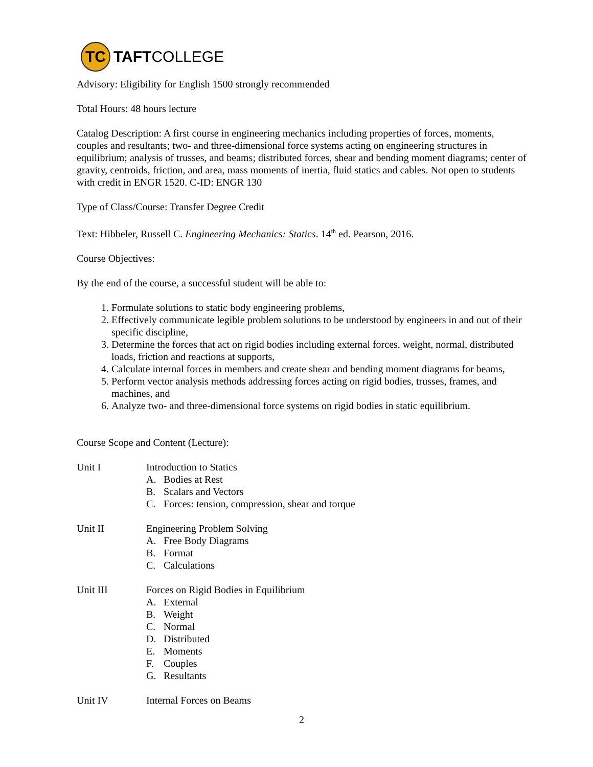TC
TAFTCOLLEGE
Advisory: Eligibility for English 1500 strongly recommended
Total Hours: 48 hours lecture
Catalog Description: A first course in engineering mechanics including properties of forces, moments, couples and resultants; two- and three-dimensional force systems acting on engineering structures in equilibrium; analysis of trusses, and beams; distributed forces, shear and bending moment diagrams; center of gravity, centroids, friction, and area, mass moments of inertia, fluid statics and cables. Not open to students with credit in ENGR 1520. C-ID: ENGR 130
Type of Class/Course: Transfer Degree Credit
Text: Hibbeler, Russell C. Engineering Mechanics: Statics. 14<sup>th</sup> ed. Pearson, 2016.
Course Objectives:
By the end of the course, a successful student will be able to:
1. Formulate solutions to static body engineering problems,
2. Effectively communicate legible problem solutions to be understood by engineers in and out of their specific discipline,
3. Determine the forces that act on rigid bodies including external forces, weight, normal, distributed loads, friction and reactions at supports,
4. Calculate internal forces in members and create shear and bending moment diagrams for beams,
5. Perform vector analysis methods addressing forces acting on rigid bodies, trusses, frames, and machines, and
6. Analyze two- and three-dimensional force systems on rigid bodies in static equilibrium.
Course Scope and Content (Lecture):
Unit I Introduction to Statics
A. Bodies at Rest
B. Scalars and Vectors
C. Forces: tension, compression, shear and torque
Unit II Engineering Problem Solving
A. Free Body Diagrams
B. Format
C. Calculations
Unit III Forces on Rigid Bodies in Equilibrium
A. External
B. Weight
C. Normal
D. Distributed
E. Moments
F. Couples
G. Resultants
Unit IV Internal Forces on Beams
2